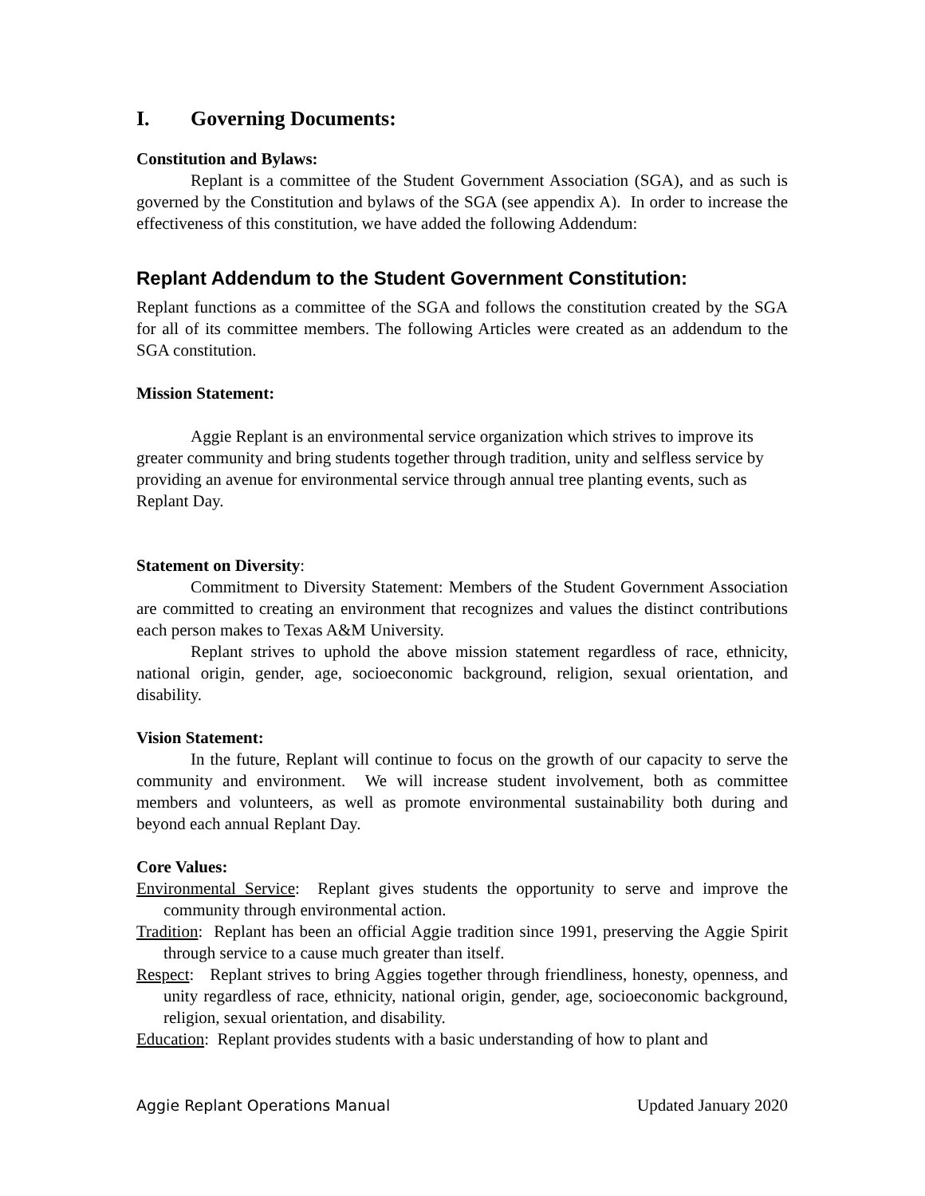I. Governing Documents:
Constitution and Bylaws:
Replant is a committee of the Student Government Association (SGA), and as such is governed by the Constitution and bylaws of the SGA (see appendix A). In order to increase the effectiveness of this constitution, we have added the following Addendum:
Replant Addendum to the Student Government Constitution:
Replant functions as a committee of the SGA and follows the constitution created by the SGA for all of its committee members. The following Articles were created as an addendum to the SGA constitution.
Mission Statement:
Aggie Replant is an environmental service organization which strives to improve its greater community and bring students together through tradition, unity and selfless service by providing an avenue for environmental service through annual tree planting events, such as Replant Day.
Statement on Diversity:
Commitment to Diversity Statement: Members of the Student Government Association are committed to creating an environment that recognizes and values the distinct contributions each person makes to Texas A&M University.
Replant strives to uphold the above mission statement regardless of race, ethnicity, national origin, gender, age, socioeconomic background, religion, sexual orientation, and disability.
Vision Statement:
In the future, Replant will continue to focus on the growth of our capacity to serve the community and environment. We will increase student involvement, both as committee members and volunteers, as well as promote environmental sustainability both during and beyond each annual Replant Day.
Core Values:
Environmental Service: Replant gives students the opportunity to serve and improve the community through environmental action.
Tradition: Replant has been an official Aggie tradition since 1991, preserving the Aggie Spirit through service to a cause much greater than itself.
Respect: Replant strives to bring Aggies together through friendliness, honesty, openness, and unity regardless of race, ethnicity, national origin, gender, age, socioeconomic background, religion, sexual orientation, and disability.
Education: Replant provides students with a basic understanding of how to plant and
Aggie Replant Operations Manual Updated January 2020